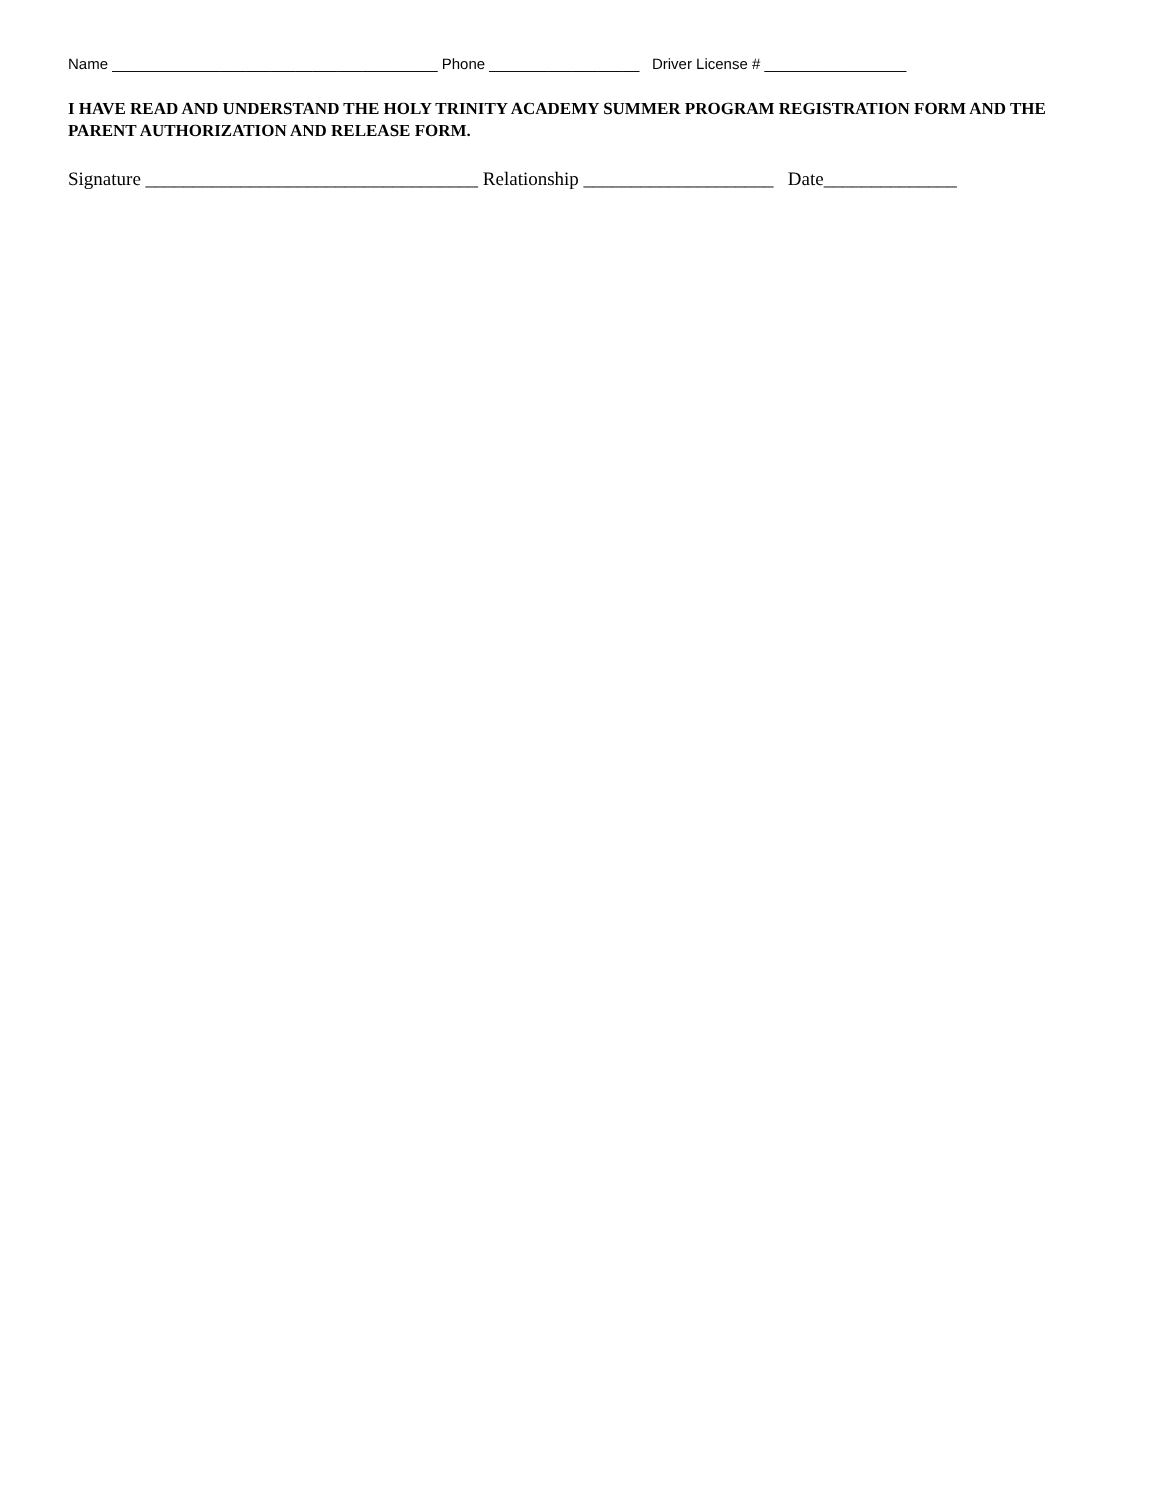Name _______________________________________ Phone __________________ Driver License # _________________
I HAVE READ AND UNDERSTAND THE HOLY TRINITY ACADEMY SUMMER PROGRAM REGISTRATION FORM AND THE PARENT AUTHORIZATION AND RELEASE FORM.
Signature ___________________________________ Relationship ____________________ Date______________